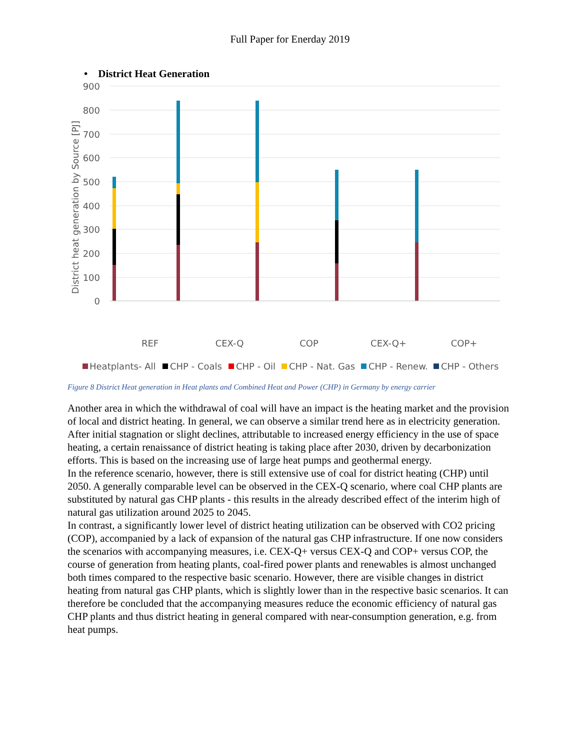Full Paper for Enerday 2019
• District Heat Generation
900
800
700
600
500
400
300
200
100
0
District heat generation by Source [PJ]
REF
CEX-Q
COP
CEX-Q+
COP+
Heatplants- All
CHP - Coals
CHP - Oil
CHP - Nat. Gas
CHP - Renew.
CHP - Others
Figure 8 District Heat generation in Heat plants and Combined Heat and Power (CHP) in Germany by energy carrier
Another area in which the withdrawal of coal will have an impact is the heating market and the provision of local and district heating. In general, we can observe a similar trend here as in electricity generation. After initial stagnation or slight declines, attributable to increased energy efficiency in the use of space heating, a certain renaissance of district heating is taking place after 2030, driven by decarbonization efforts. This is based on the increasing use of large heat pumps and geothermal energy.
In the reference scenario, however, there is still extensive use of coal for district heating (CHP) until 2050. A generally comparable level can be observed in the CEX-Q scenario, where coal CHP plants are substituted by natural gas CHP plants - this results in the already described effect of the interim high of natural gas utilization around 2025 to 2045.
In contrast, a significantly lower level of district heating utilization can be observed with CO2 pricing (COP), accompanied by a lack of expansion of the natural gas CHP infrastructure. If one now considers the scenarios with accompanying measures, i.e. CEX-Q+ versus CEX-Q and COP+ versus COP, the course of generation from heating plants, coal-fired power plants and renewables is almost unchanged both times compared to the respective basic scenario. However, there are visible changes in district heating from natural gas CHP plants, which is slightly lower than in the respective basic scenarios. It can therefore be concluded that the accompanying measures reduce the economic efficiency of natural gas CHP plants and thus district heating in general compared with near-consumption generation, e.g. from heat pumps.